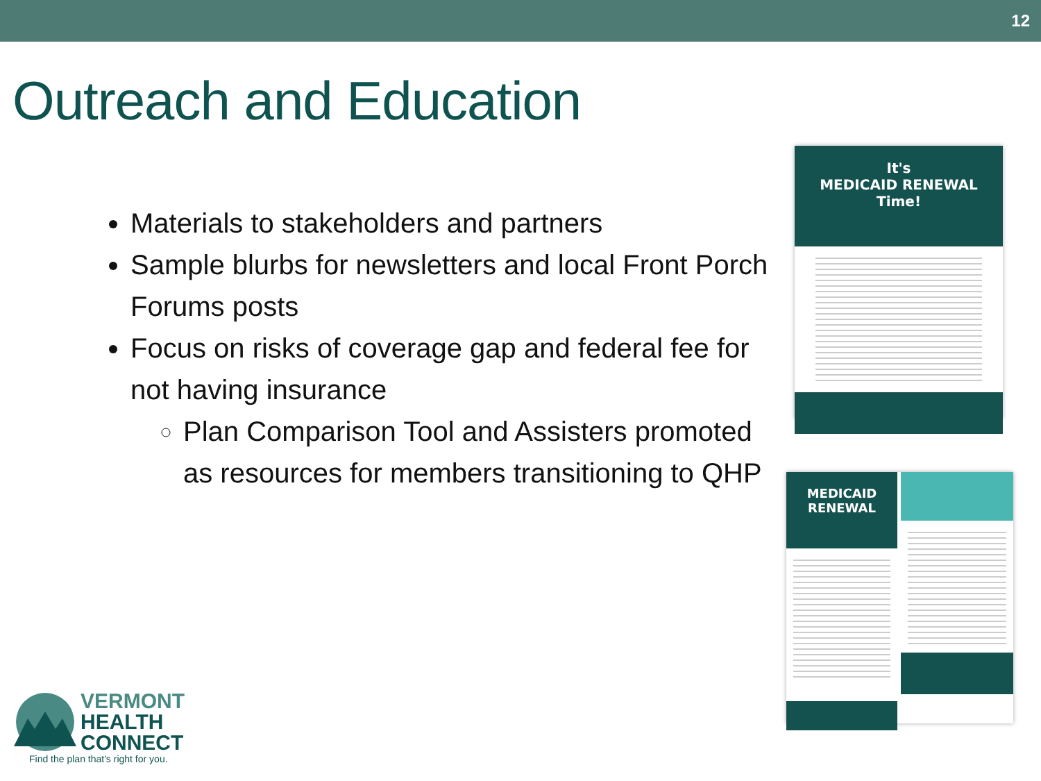12
Outreach and Education
Materials to stakeholders and partners
Sample blurbs for newsletters and local Front Porch Forums posts
Focus on risks of coverage gap and federal fee for not having insurance
Plan Comparison Tool and Assisters promoted as resources for members transitioning to QHP
It's
MEDICAID RENEWAL
Time!
MEDICAID
RENEWAL
VERMONT
HEALTH
CONNECT
Find the plan that's right for you.